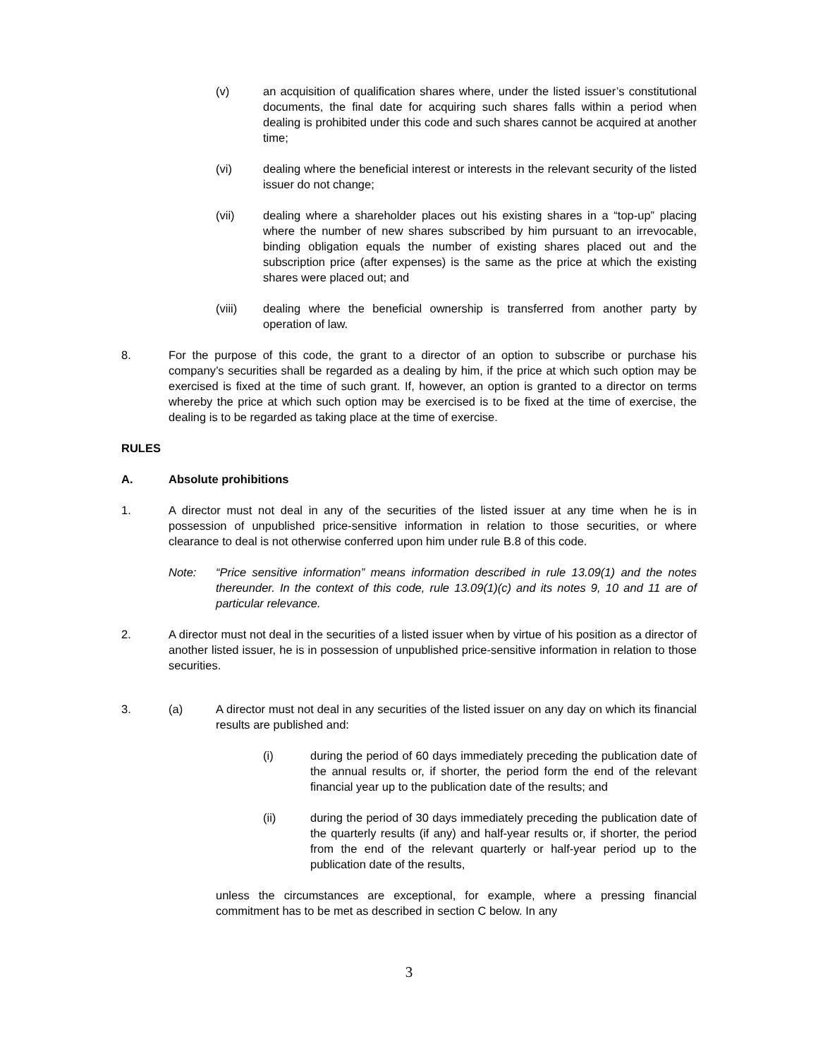(v) an acquisition of qualification shares where, under the listed issuer’s constitutional documents, the final date for acquiring such shares falls within a period when dealing is prohibited under this code and such shares cannot be acquired at another time;
(vi) dealing where the beneficial interest or interests in the relevant security of the listed issuer do not change;
(vii) dealing where a shareholder places out his existing shares in a “top-up” placing where the number of new shares subscribed by him pursuant to an irrevocable, binding obligation equals the number of existing shares placed out and the subscription price (after expenses) is the same as the price at which the existing shares were placed out; and
(viii) dealing where the beneficial ownership is transferred from another party by operation of law.
8. For the purpose of this code, the grant to a director of an option to subscribe or purchase his company’s securities shall be regarded as a dealing by him, if the price at which such option may be exercised is fixed at the time of such grant. If, however, an option is granted to a director on terms whereby the price at which such option may be exercised is to be fixed at the time of exercise, the dealing is to be regarded as taking place at the time of exercise.
RULES
A. Absolute prohibitions
1. A director must not deal in any of the securities of the listed issuer at any time when he is in possession of unpublished price-sensitive information in relation to those securities, or where clearance to deal is not otherwise conferred upon him under rule B.8 of this code.
Note: “Price sensitive information” means information described in rule 13.09(1) and the notes thereunder. In the context of this code, rule 13.09(1)(c) and its notes 9, 10 and 11 are of particular relevance.
2. A director must not deal in the securities of a listed issuer when by virtue of his position as a director of another listed issuer, he is in possession of unpublished price-sensitive information in relation to those securities.
3. (a) A director must not deal in any securities of the listed issuer on any day on which its financial results are published and:
(i) during the period of 60 days immediately preceding the publication date of the annual results or, if shorter, the period form the end of the relevant financial year up to the publication date of the results; and
(ii) during the period of 30 days immediately preceding the publication date of the quarterly results (if any) and half-year results or, if shorter, the period from the end of the relevant quarterly or half-year period up to the publication date of the results,
unless the circumstances are exceptional, for example, where a pressing financial commitment has to be met as described in section C below. In any
3